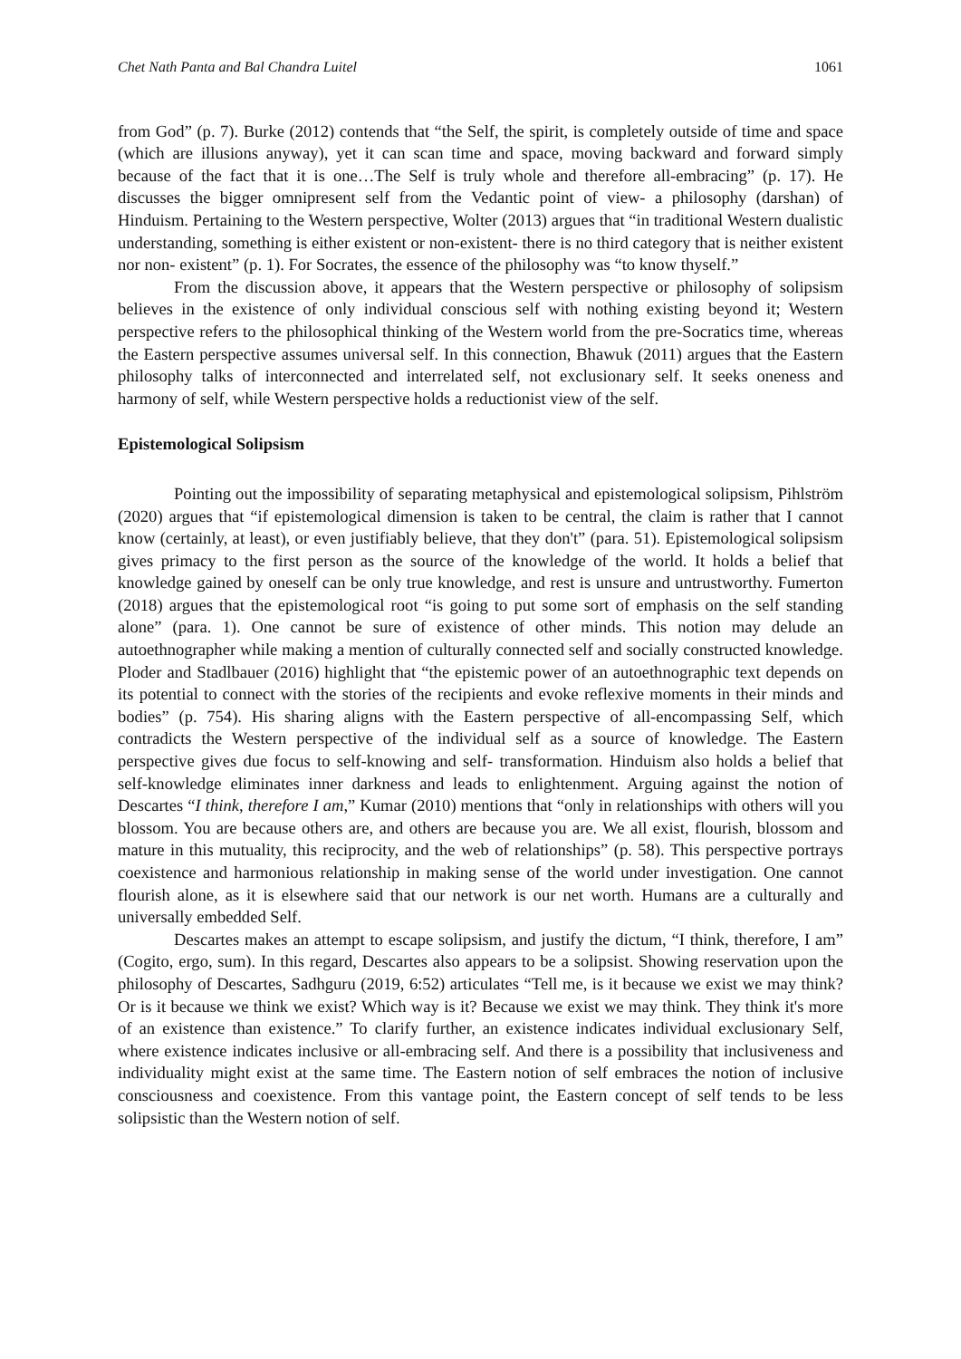Chet Nath Panta and Bal Chandra Luitel 1061
from God” (p. 7). Burke (2012) contends that “the Self, the spirit, is completely outside of time and space (which are illusions anyway), yet it can scan time and space, moving backward and forward simply because of the fact that it is one…The Self is truly whole and therefore all-embracing” (p. 17). He discusses the bigger omnipresent self from the Vedantic point of view- a philosophy (darshan) of Hinduism. Pertaining to the Western perspective, Wolter (2013) argues that “in traditional Western dualistic understanding, something is either existent or non-existent- there is no third category that is neither existent nor non- existent” (p. 1). For Socrates, the essence of the philosophy was “to know thyself.”
From the discussion above, it appears that the Western perspective or philosophy of solipsism believes in the existence of only individual conscious self with nothing existing beyond it; Western perspective refers to the philosophical thinking of the Western world from the pre-Socratics time, whereas the Eastern perspective assumes universal self. In this connection, Bhawuk (2011) argues that the Eastern philosophy talks of interconnected and interrelated self, not exclusionary self. It seeks oneness and harmony of self, while Western perspective holds a reductionist view of the self.
Epistemological Solipsism
Pointing out the impossibility of separating metaphysical and epistemological solipsism, Pihlström (2020) argues that “if epistemological dimension is taken to be central, the claim is rather that I cannot know (certainly, at least), or even justifiably believe, that they don't” (para. 51). Epistemological solipsism gives primacy to the first person as the source of the knowledge of the world. It holds a belief that knowledge gained by oneself can be only true knowledge, and rest is unsure and untrustworthy. Fumerton (2018) argues that the epistemological root “is going to put some sort of emphasis on the self standing alone” (para. 1). One cannot be sure of existence of other minds. This notion may delude an autoethnographer while making a mention of culturally connected self and socially constructed knowledge. Ploder and Stadlbauer (2016) highlight that “the epistemic power of an autoethnographic text depends on its potential to connect with the stories of the recipients and evoke reflexive moments in their minds and bodies” (p. 754). His sharing aligns with the Eastern perspective of all-encompassing Self, which contradicts the Western perspective of the individual self as a source of knowledge. The Eastern perspective gives due focus to self-knowing and self- transformation. Hinduism also holds a belief that self-knowledge eliminates inner darkness and leads to enlightenment. Arguing against the notion of Descartes “I think, therefore I am,” Kumar (2010) mentions that “only in relationships with others will you blossom. You are because others are, and others are because you are. We all exist, flourish, blossom and mature in this mutuality, this reciprocity, and the web of relationships” (p. 58). This perspective portrays coexistence and harmonious relationship in making sense of the world under investigation. One cannot flourish alone, as it is elsewhere said that our network is our net worth. Humans are a culturally and universally embedded Self.
Descartes makes an attempt to escape solipsism, and justify the dictum, “I think, therefore, I am” (Cogito, ergo, sum). In this regard, Descartes also appears to be a solipsist. Showing reservation upon the philosophy of Descartes, Sadhguru (2019, 6:52) articulates “Tell me, is it because we exist we may think? Or is it because we think we exist? Which way is it? Because we exist we may think. They think it's more of an existence than existence.” To clarify further, an existence indicates individual exclusionary Self, where existence indicates inclusive or all-embracing self. And there is a possibility that inclusiveness and individuality might exist at the same time. The Eastern notion of self embraces the notion of inclusive consciousness and coexistence. From this vantage point, the Eastern concept of self tends to be less solipsistic than the Western notion of self.